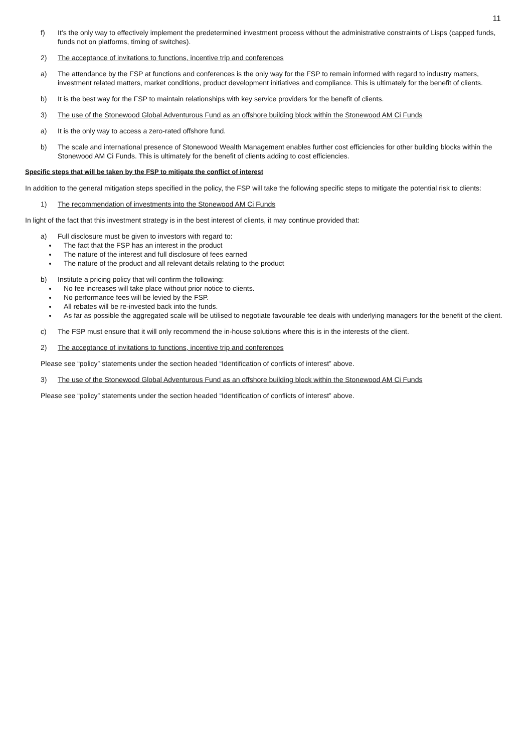11
f) It’s the only way to effectively implement the predetermined investment process without the administrative constraints of Lisps (capped funds, funds not on platforms, timing of switches).
2) The acceptance of invitations to functions, incentive trip and conferences
a) The attendance by the FSP at functions and conferences is the only way for the FSP to remain informed with regard to industry matters, investment related matters, market conditions, product development initiatives and compliance. This is ultimately for the benefit of clients.
b) It is the best way for the FSP to maintain relationships with key service providers for the benefit of clients.
3) The use of the Stonewood Global Adventurous Fund as an offshore building block within the Stonewood AM Ci Funds
a) It is the only way to access a zero-rated offshore fund.
b) The scale and international presence of Stonewood Wealth Management enables further cost efficiencies for other building blocks within the Stonewood AM Ci Funds. This is ultimately for the benefit of clients adding to cost efficiencies.
Specific steps that will be taken by the FSP to mitigate the conflict of interest
In addition to the general mitigation steps specified in the policy, the FSP will take the following specific steps to mitigate the potential risk to clients:
1) The recommendation of investments into the Stonewood AM Ci Funds
In light of the fact that this investment strategy is in the best interest of clients, it may continue provided that:
a) Full disclosure must be given to investors with regard to:
The fact that the FSP has an interest in the product
The nature of the interest and full disclosure of fees earned
The nature of the product and all relevant details relating to the product
b) Institute a pricing policy that will confirm the following:
No fee increases will take place without prior notice to clients.
No performance fees will be levied by the FSP.
All rebates will be re-invested back into the funds.
As far as possible the aggregated scale will be utilised to negotiate favourable fee deals with underlying managers for the benefit of the client.
c) The FSP must ensure that it will only recommend the in-house solutions where this is in the interests of the client.
2) The acceptance of invitations to functions, incentive trip and conferences
Please see “policy” statements under the section headed “Identification of conflicts of interest” above.
3) The use of the Stonewood Global Adventurous Fund as an offshore building block within the Stonewood AM Ci Funds
Please see “policy” statements under the section headed “Identification of conflicts of interest” above.